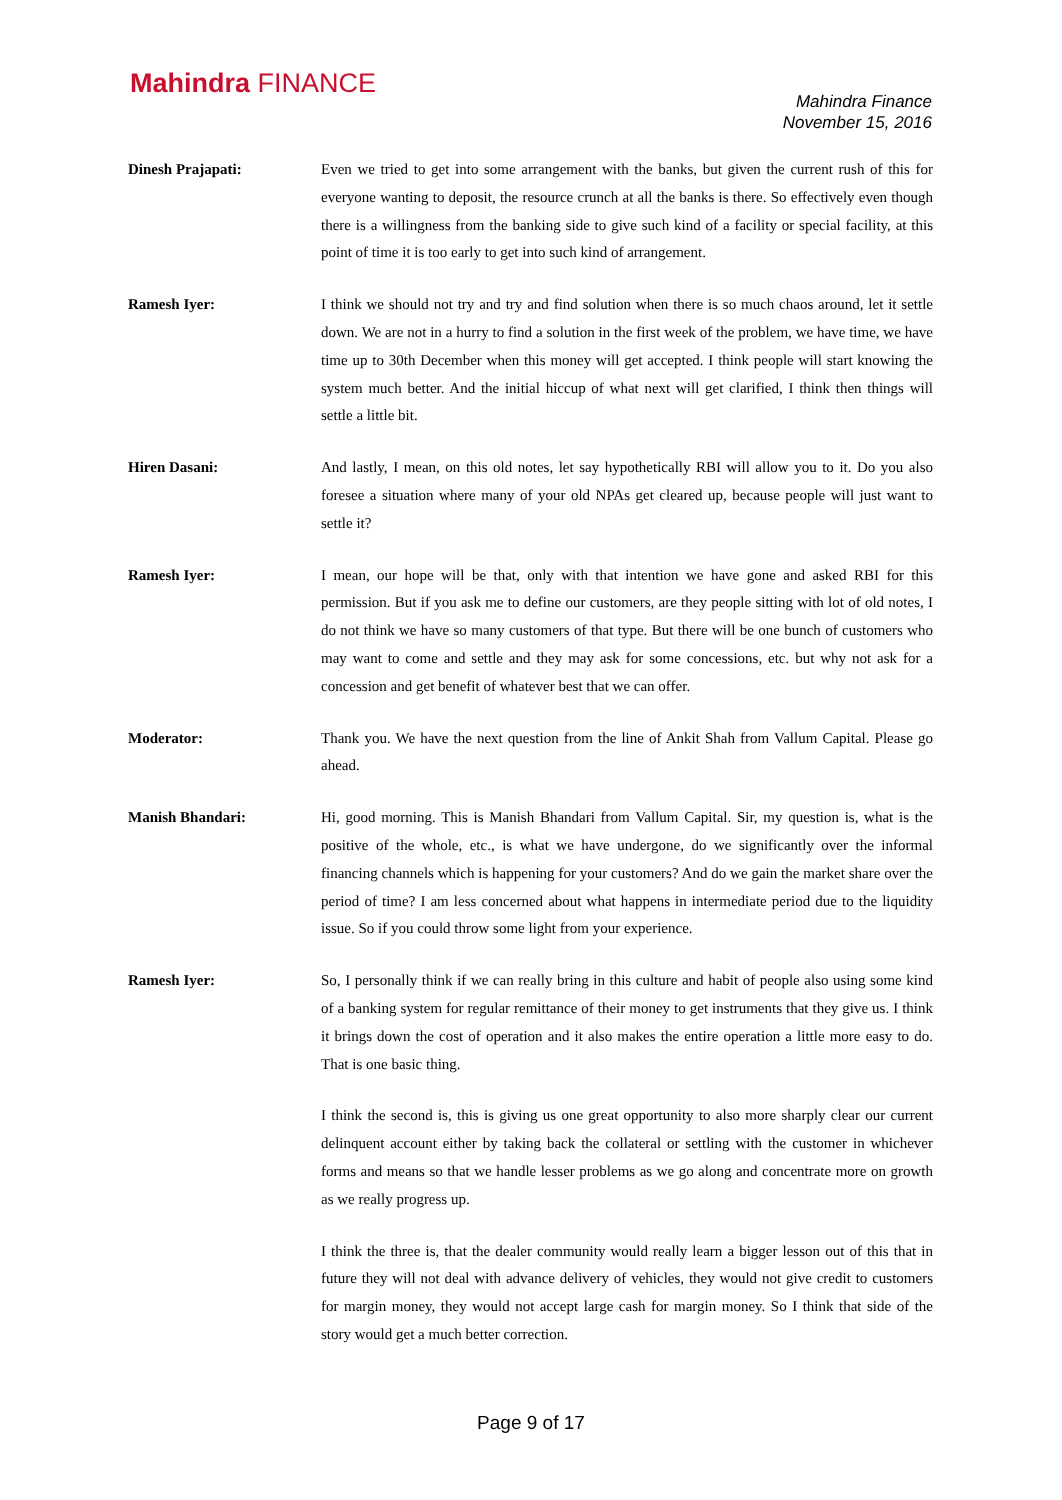Mahindra FINANCE
Mahindra Finance
November 15, 2016
Dinesh Prajapati: Even we tried to get into some arrangement with the banks, but given the current rush of this for everyone wanting to deposit, the resource crunch at all the banks is there. So effectively even though there is a willingness from the banking side to give such kind of a facility or special facility, at this point of time it is too early to get into such kind of arrangement.
Ramesh Iyer: I think we should not try and try and find solution when there is so much chaos around, let it settle down. We are not in a hurry to find a solution in the first week of the problem, we have time, we have time up to 30th December when this money will get accepted. I think people will start knowing the system much better. And the initial hiccup of what next will get clarified, I think then things will settle a little bit.
Hiren Dasani: And lastly, I mean, on this old notes, let say hypothetically RBI will allow you to it. Do you also foresee a situation where many of your old NPAs get cleared up, because people will just want to settle it?
Ramesh Iyer: I mean, our hope will be that, only with that intention we have gone and asked RBI for this permission. But if you ask me to define our customers, are they people sitting with lot of old notes, I do not think we have so many customers of that type. But there will be one bunch of customers who may want to come and settle and they may ask for some concessions, etc. but why not ask for a concession and get benefit of whatever best that we can offer.
Moderator: Thank you. We have the next question from the line of Ankit Shah from Vallum Capital. Please go ahead.
Manish Bhandari: Hi, good morning. This is Manish Bhandari from Vallum Capital. Sir, my question is, what is the positive of the whole, etc., is what we have undergone, do we significantly over the informal financing channels which is happening for your customers? And do we gain the market share over the period of time? I am less concerned about what happens in intermediate period due to the liquidity issue. So if you could throw some light from your experience.
Ramesh Iyer: So, I personally think if we can really bring in this culture and habit of people also using some kind of a banking system for regular remittance of their money to get instruments that they give us. I think it brings down the cost of operation and it also makes the entire operation a little more easy to do. That is one basic thing.
I think the second is, this is giving us one great opportunity to also more sharply clear our current delinquent account either by taking back the collateral or settling with the customer in whichever forms and means so that we handle lesser problems as we go along and concentrate more on growth as we really progress up.
I think the three is, that the dealer community would really learn a bigger lesson out of this that in future they will not deal with advance delivery of vehicles, they would not give credit to customers for margin money, they would not accept large cash for margin money. So I think that side of the story would get a much better correction.
Page 9 of 17